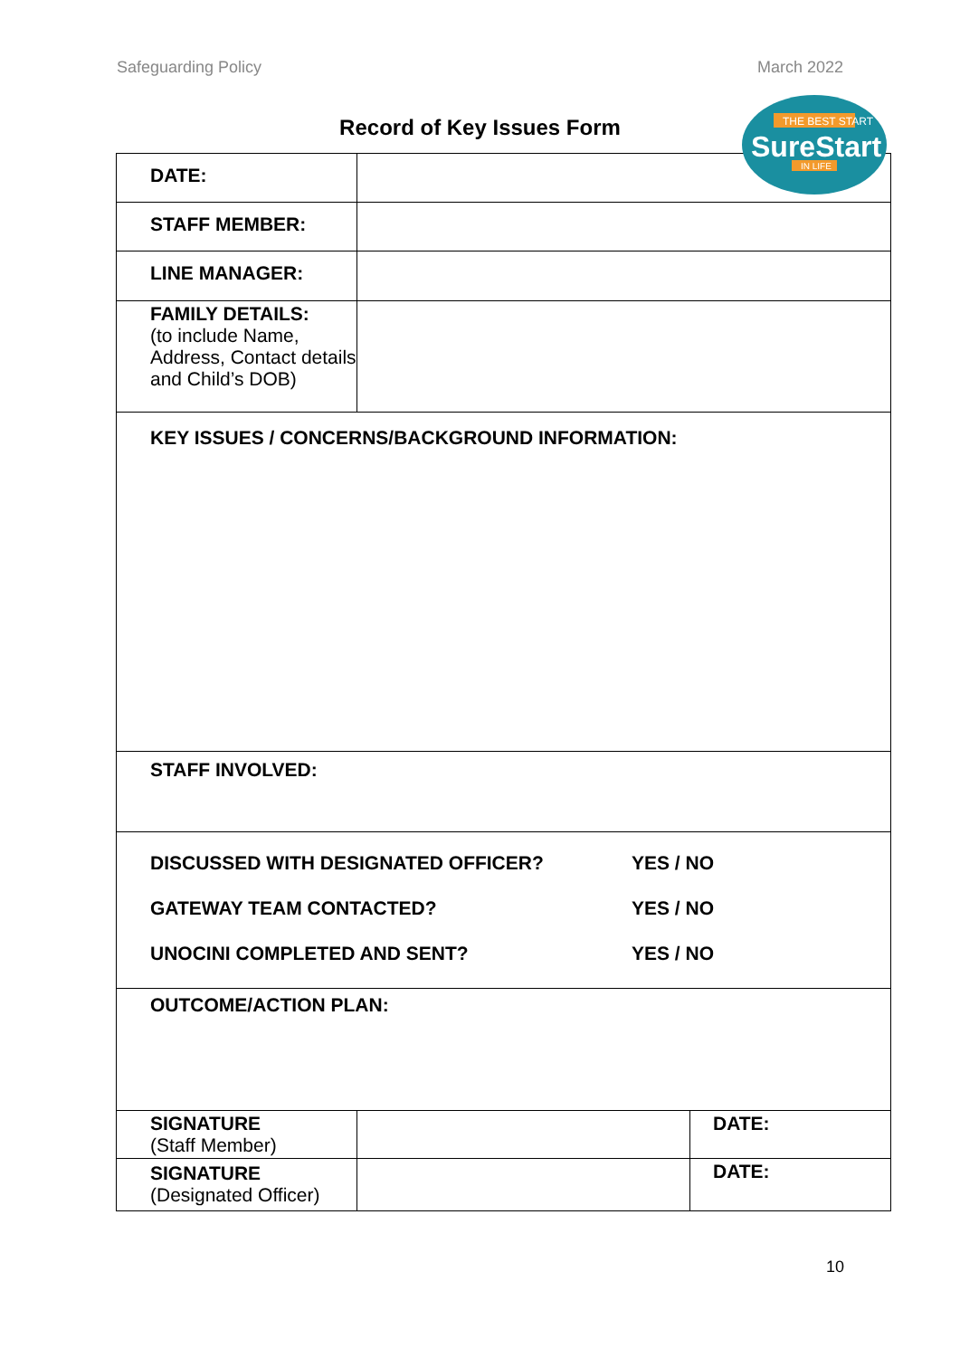Safeguarding Policy March 2022
THE BEST START
SureStart
IN LIFE
Record of Key Issues Form
| DATE: | | |
| STAFF MEMBER: | | |
| LINE MANAGER: | | |
| FAMILY DETAILS: (to include Name, Address, Contact details and Child’s DOB) | | |
| KEY ISSUES / CONCERNS/BACKGROUND INFORMATION: | | |
| STAFF INVOLVED: | | |
| DISCUSSED WITH DESIGNATED OFFICER? YES / NO GATEWAY TEAM CONTACTED? YES / NO UNOCINI COMPLETED AND SENT? YES / NO | | |
| OUTCOME/ACTION PLAN: | | |
| SIGNATURE (Staff Member) | | DATE: |
| SIGNATURE (Designated Officer) | | DATE: |
10